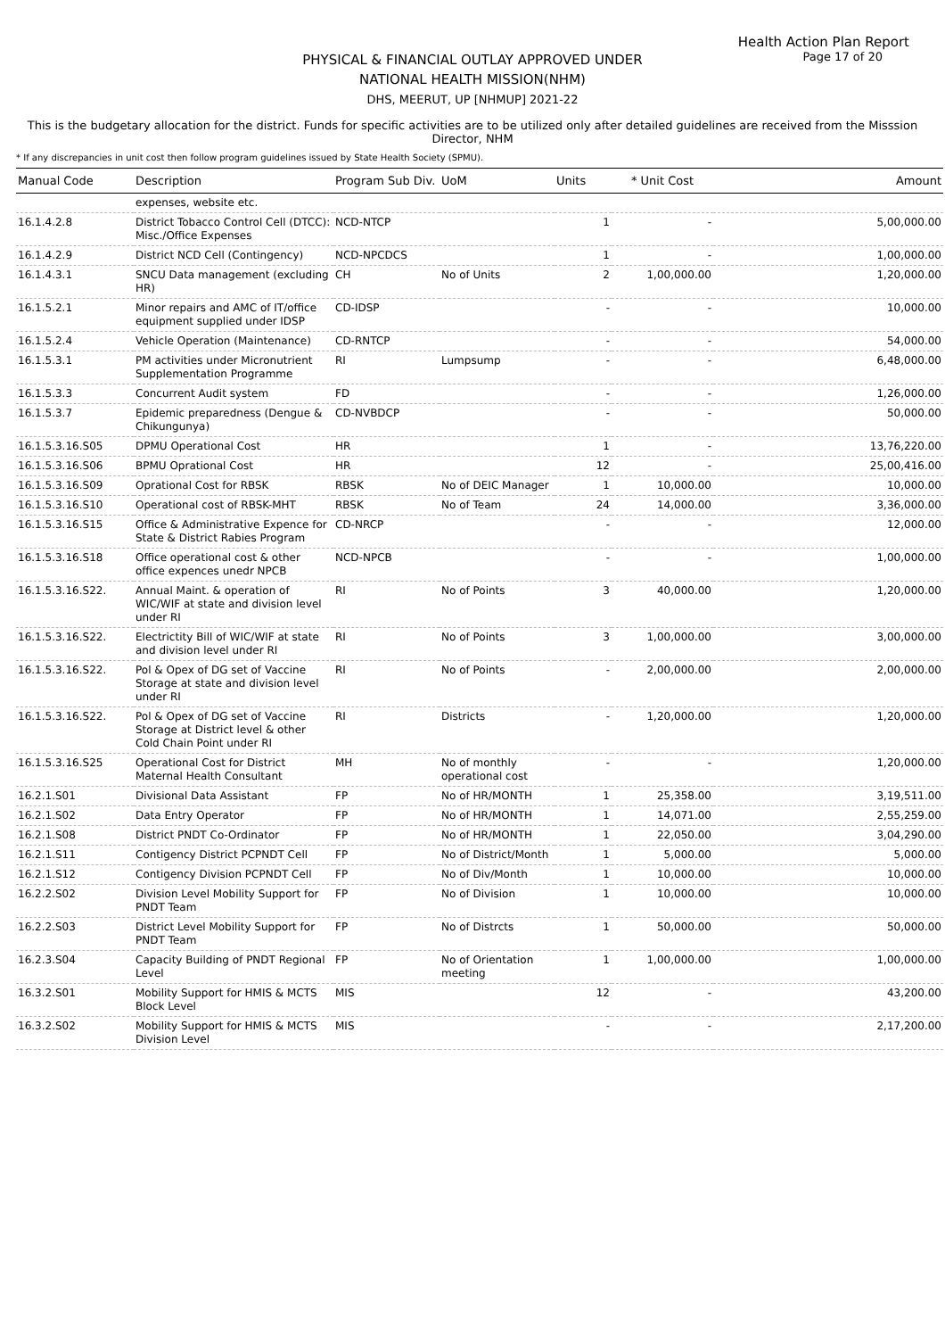Health Action Plan Report
PHYSICAL & FINANCIAL OUTLAY APPROVED UNDER
NATIONAL HEALTH MISSION(NHM)
DHS, MEERUT, UP [NHMUP] 2021-22
Page 17 of 20
This is the budgetary allocation for the district. Funds for specific activities are to be utilized only after detailed guidelines are received from the Misssion Director, NHM
* If any discrepancies in unit cost then follow program guidelines issued by State Health Society (SPMU).
| Manual Code | Description | Program Sub Div. | UoM | Units | * Unit Cost | Amount |
| --- | --- | --- | --- | --- | --- | --- |
| | expenses, website etc. | | | | | |
| 16.1.4.2.8 | District Tobacco Control Cell (DTCC): Misc./Office Expenses | NCD-NTCP | | 1 | - | 5,00,000.00 |
| 16.1.4.2.9 | District NCD Cell (Contingency) | NCD-NPCDCS | | 1 | - | 1,00,000.00 |
| 16.1.4.3.1 | SNCU Data management (excluding HR) | CH | No of Units | 2 | 1,00,000.00 | 1,20,000.00 |
| 16.1.5.2.1 | Minor repairs and AMC of IT/office equipment supplied under IDSP | CD-IDSP | | - | - | 10,000.00 |
| 16.1.5.2.4 | Vehicle Operation (Maintenance) | CD-RNTCP | | - | - | 54,000.00 |
| 16.1.5.3.1 | PM activities under Micronutrient Supplementation Programme | RI | Lumpsump | - | - | 6,48,000.00 |
| 16.1.5.3.3 | Concurrent Audit system | FD | | - | - | 1,26,000.00 |
| 16.1.5.3.7 | Epidemic preparedness (Dengue & Chikungunya) | CD-NVBDCP | | - | - | 50,000.00 |
| 16.1.5.3.16.S05 | DPMU Operational Cost | HR | | 1 | - | 13,76,220.00 |
| 16.1.5.3.16.S06 | BPMU Oprational Cost | HR | | 12 | - | 25,00,416.00 |
| 16.1.5.3.16.S09 | Oprational Cost for RBSK | RBSK | No of DEIC Manager | 1 | 10,000.00 | 10,000.00 |
| 16.1.5.3.16.S10 | Operational cost of RBSK-MHT | RBSK | No of Team | 24 | 14,000.00 | 3,36,000.00 |
| 16.1.5.3.16.S15 | Office & Administrative Expence for State & District Rabies Program | CD-NRCP | | - | - | 12,000.00 |
| 16.1.5.3.16.S18 | Office operational cost & other office expences unedr NPCB | NCD-NPCB | | - | - | 1,00,000.00 |
| 16.1.5.3.16.S22. | Annual Maint. & operation of WIC/WIF at state and division level under RI | RI | No of Points | 3 | 40,000.00 | 1,20,000.00 |
| 16.1.5.3.16.S22. | Electrictity Bill of WIC/WIF at state and division level under RI | RI | No of Points | 3 | 1,00,000.00 | 3,00,000.00 |
| 16.1.5.3.16.S22. | Pol & Opex of DG set of Vaccine Storage at state and division level under RI | RI | No of Points | - | 2,00,000.00 | 2,00,000.00 |
| 16.1.5.3.16.S22. | Pol & Opex of DG set of Vaccine Storage at District level & other Cold Chain Point under RI | RI | Districts | - | 1,20,000.00 | 1,20,000.00 |
| 16.1.5.3.16.S25 | Operational Cost for District Maternal Health Consultant | MH | No of monthly operational cost | - | - | 1,20,000.00 |
| 16.2.1.S01 | Divisional Data Assistant | FP | No of HR/MONTH | 1 | 25,358.00 | 3,19,511.00 |
| 16.2.1.S02 | Data Entry Operator | FP | No of HR/MONTH | 1 | 14,071.00 | 2,55,259.00 |
| 16.2.1.S08 | District PNDT Co-Ordinator | FP | No of HR/MONTH | 1 | 22,050.00 | 3,04,290.00 |
| 16.2.1.S11 | Contigency District PCPNDT Cell | FP | No of District/Month | 1 | 5,000.00 | 5,000.00 |
| 16.2.1.S12 | Contigency Division PCPNDT Cell | FP | No of Div/Month | 1 | 10,000.00 | 10,000.00 |
| 16.2.2.S02 | Division Level Mobility Support for PNDT Team | FP | No of Division | 1 | 10,000.00 | 10,000.00 |
| 16.2.2.S03 | District Level Mobility Support for PNDT Team | FP | No of Distrcts | 1 | 50,000.00 | 50,000.00 |
| 16.2.3.S04 | Capacity Building of PNDT Regional Level | FP | No of Orientation meeting | 1 | 1,00,000.00 | 1,00,000.00 |
| 16.3.2.S01 | Mobility Support for HMIS & MCTS Block Level | MIS | | 12 | - | 43,200.00 |
| 16.3.2.S02 | Mobility Support for HMIS & MCTS Division Level | MIS | | - | - | 2,17,200.00 |